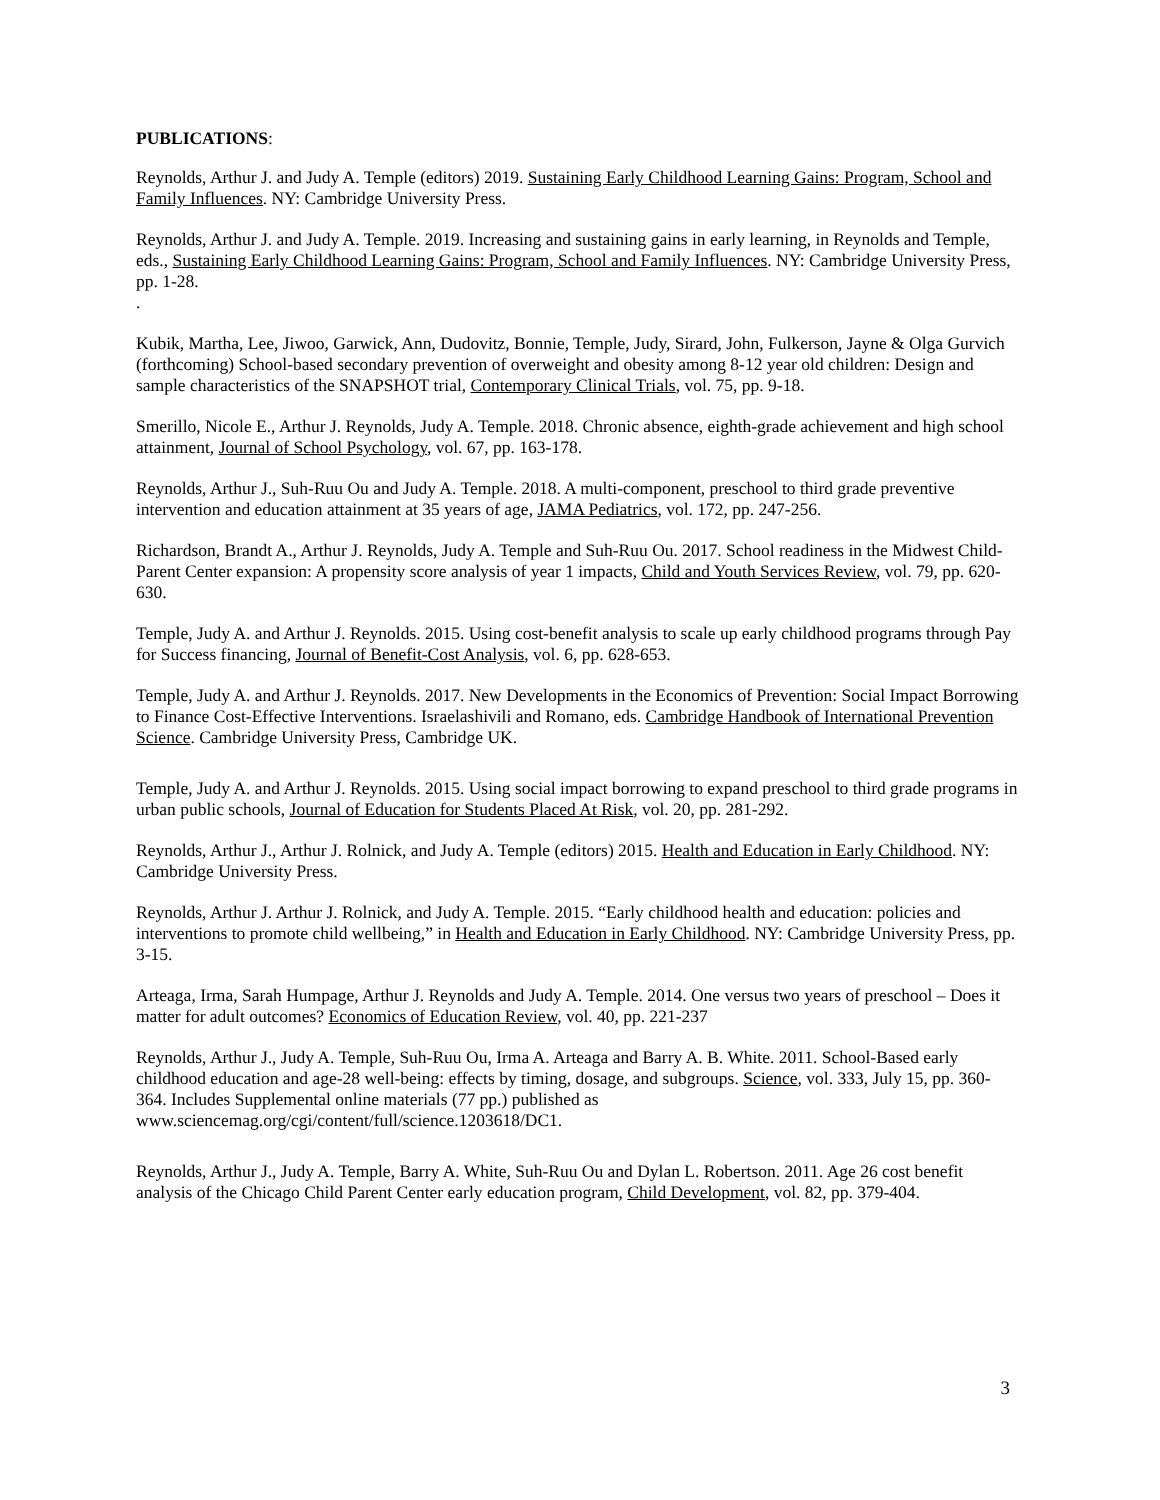PUBLICATIONS:
Reynolds, Arthur J. and Judy A. Temple (editors) 2019. Sustaining Early Childhood Learning Gains: Program, School and Family Influences. NY: Cambridge University Press.
Reynolds, Arthur J. and Judy A. Temple. 2019. Increasing and sustaining gains in early learning, in Reynolds and Temple, eds., Sustaining Early Childhood Learning Gains: Program, School and Family Influences. NY: Cambridge University Press, pp. 1-28.
.
Kubik, Martha, Lee, Jiwoo, Garwick, Ann, Dudovitz, Bonnie, Temple, Judy, Sirard, John, Fulkerson, Jayne & Olga Gurvich (forthcoming) School-based secondary prevention of overweight and obesity among 8-12 year old children: Design and sample characteristics of the SNAPSHOT trial, Contemporary Clinical Trials, vol. 75, pp. 9-18.
Smerillo, Nicole E., Arthur J. Reynolds, Judy A. Temple. 2018. Chronic absence, eighth-grade achievement and high school attainment, Journal of School Psychology, vol. 67, pp. 163-178.
Reynolds, Arthur J., Suh-Ruu Ou and Judy A. Temple. 2018. A multi-component, preschool to third grade preventive intervention and education attainment at 35 years of age, JAMA Pediatrics, vol. 172, pp. 247-256.
Richardson, Brandt A., Arthur J. Reynolds, Judy A. Temple and Suh-Ruu Ou. 2017. School readiness in the Midwest Child-Parent Center expansion: A propensity score analysis of year 1 impacts, Child and Youth Services Review, vol. 79, pp. 620-630.
Temple, Judy A. and Arthur J. Reynolds. 2015. Using cost-benefit analysis to scale up early childhood programs through Pay for Success financing, Journal of Benefit-Cost Analysis, vol. 6, pp. 628-653.
Temple, Judy A. and Arthur J. Reynolds. 2017. New Developments in the Economics of Prevention: Social Impact Borrowing to Finance Cost-Effective Interventions. Israelashivili and Romano, eds. Cambridge Handbook of International Prevention Science. Cambridge University Press, Cambridge UK.
Temple, Judy A. and Arthur J. Reynolds. 2015. Using social impact borrowing to expand preschool to third grade programs in urban public schools, Journal of Education for Students Placed At Risk, vol. 20, pp. 281-292.
Reynolds, Arthur J., Arthur J. Rolnick, and Judy A. Temple (editors) 2015. Health and Education in Early Childhood. NY: Cambridge University Press.
Reynolds, Arthur J. Arthur J. Rolnick, and Judy A. Temple. 2015. “Early childhood health and education: policies and interventions to promote child wellbeing,” in Health and Education in Early Childhood. NY: Cambridge University Press, pp. 3-15.
Arteaga, Irma, Sarah Humpage, Arthur J. Reynolds and Judy A. Temple. 2014. One versus two years of preschool – Does it matter for adult outcomes? Economics of Education Review, vol. 40, pp. 221-237
Reynolds, Arthur J., Judy A. Temple, Suh-Ruu Ou, Irma A. Arteaga and Barry A. B. White. 2011. School-Based early childhood education and age-28 well-being: effects by timing, dosage, and subgroups. Science, vol. 333, July 15, pp. 360-364. Includes Supplemental online materials (77 pp.) published as www.sciencemag.org/cgi/content/full/science.1203618/DC1.
Reynolds, Arthur J., Judy A. Temple, Barry A. White, Suh-Ruu Ou and Dylan L. Robertson. 2011. Age 26 cost benefit analysis of the Chicago Child Parent Center early education program, Child Development, vol. 82, pp. 379-404.
3